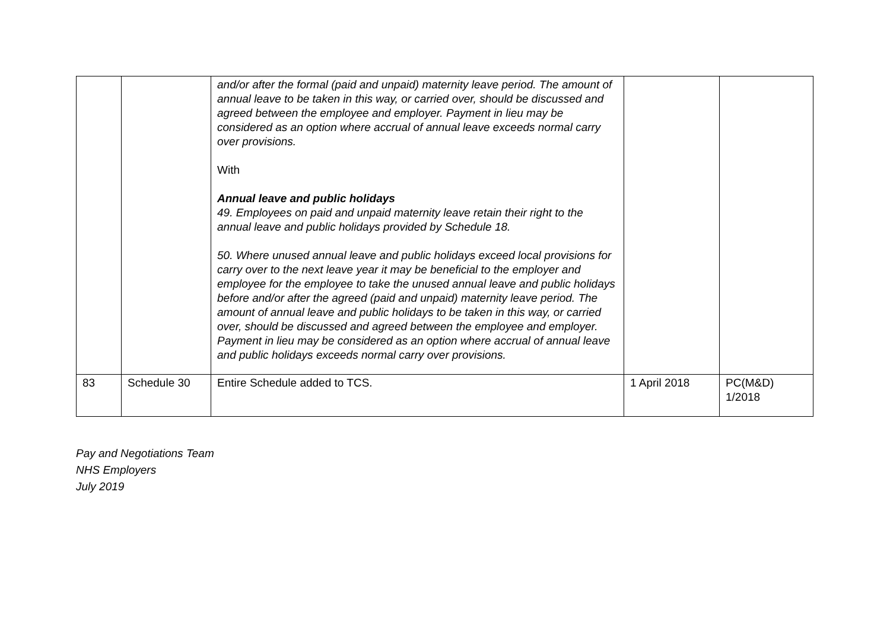| | | and/or after the formal (paid and unpaid) maternity leave period. The amount of annual leave to be taken in this way, or carried over, should be discussed and agreed between the employee and employer. Payment in lieu may be considered as an option where accrual of annual leave exceeds normal carry over provisions. With Annual leave and public holidays 49. Employees on paid and unpaid maternity leave retain their right to the annual leave and public holidays provided by Schedule 18. 50. Where unused annual leave and public holidays exceed local provisions for carry over to the next leave year it may be beneficial to the employer and employee for the employee to take the unused annual leave and public holidays before and/or after the agreed (paid and unpaid) maternity leave period. The amount of annual leave and public holidays to be taken in this way, or carried over, should be discussed and agreed between the employee and employer. Payment in lieu may be considered as an option where accrual of annual leave and public holidays exceeds normal carry over provisions. | | |
| 83 | Schedule 30 | Entire Schedule added to TCS. | 1 April 2018 | PC(M&D) 1/2018 |
Pay and Negotiations Team
NHS Employers
July 2019